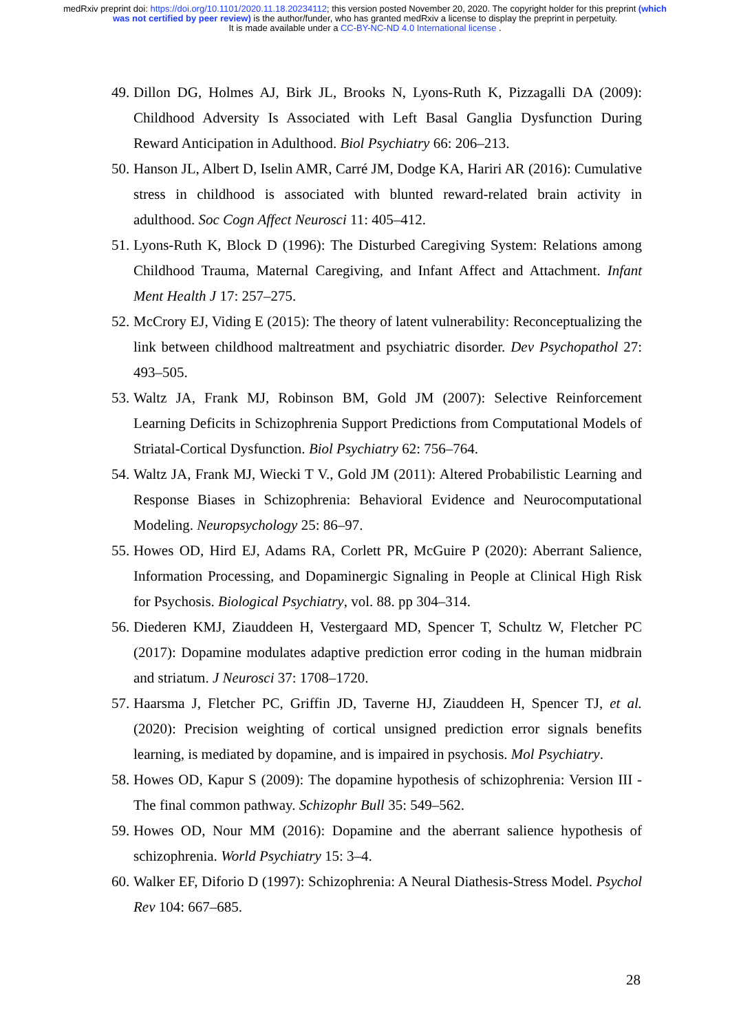medRxiv preprint doi: https://doi.org/10.1101/2020.11.18.20234112; this version posted November 20, 2020. The copyright holder for this preprint (which was not certified by peer review) is the author/funder, who has granted medRxiv a license to display the preprint in perpetuity.
It is made available under a CC-BY-NC-ND 4.0 International license .
49. Dillon DG, Holmes AJ, Birk JL, Brooks N, Lyons-Ruth K, Pizzagalli DA (2009): Childhood Adversity Is Associated with Left Basal Ganglia Dysfunction During Reward Anticipation in Adulthood. Biol Psychiatry 66: 206–213.
50. Hanson JL, Albert D, Iselin AMR, Carré JM, Dodge KA, Hariri AR (2016): Cumulative stress in childhood is associated with blunted reward-related brain activity in adulthood. Soc Cogn Affect Neurosci 11: 405–412.
51. Lyons-Ruth K, Block D (1996): The Disturbed Caregiving System: Relations among Childhood Trauma, Maternal Caregiving, and Infant Affect and Attachment. Infant Ment Health J 17: 257–275.
52. McCrory EJ, Viding E (2015): The theory of latent vulnerability: Reconceptualizing the link between childhood maltreatment and psychiatric disorder. Dev Psychopathol 27: 493–505.
53. Waltz JA, Frank MJ, Robinson BM, Gold JM (2007): Selective Reinforcement Learning Deficits in Schizophrenia Support Predictions from Computational Models of Striatal-Cortical Dysfunction. Biol Psychiatry 62: 756–764.
54. Waltz JA, Frank MJ, Wiecki T V., Gold JM (2011): Altered Probabilistic Learning and Response Biases in Schizophrenia: Behavioral Evidence and Neurocomputational Modeling. Neuropsychology 25: 86–97.
55. Howes OD, Hird EJ, Adams RA, Corlett PR, McGuire P (2020): Aberrant Salience, Information Processing, and Dopaminergic Signaling in People at Clinical High Risk for Psychosis. Biological Psychiatry, vol. 88. pp 304–314.
56. Diederen KMJ, Ziauddeen H, Vestergaard MD, Spencer T, Schultz W, Fletcher PC (2017): Dopamine modulates adaptive prediction error coding in the human midbrain and striatum. J Neurosci 37: 1708–1720.
57. Haarsma J, Fletcher PC, Griffin JD, Taverne HJ, Ziauddeen H, Spencer TJ, et al. (2020): Precision weighting of cortical unsigned prediction error signals benefits learning, is mediated by dopamine, and is impaired in psychosis. Mol Psychiatry.
58. Howes OD, Kapur S (2009): The dopamine hypothesis of schizophrenia: Version III - The final common pathway. Schizophr Bull 35: 549–562.
59. Howes OD, Nour MM (2016): Dopamine and the aberrant salience hypothesis of schizophrenia. World Psychiatry 15: 3–4.
60. Walker EF, Diforio D (1997): Schizophrenia: A Neural Diathesis-Stress Model. Psychol Rev 104: 667–685.
28